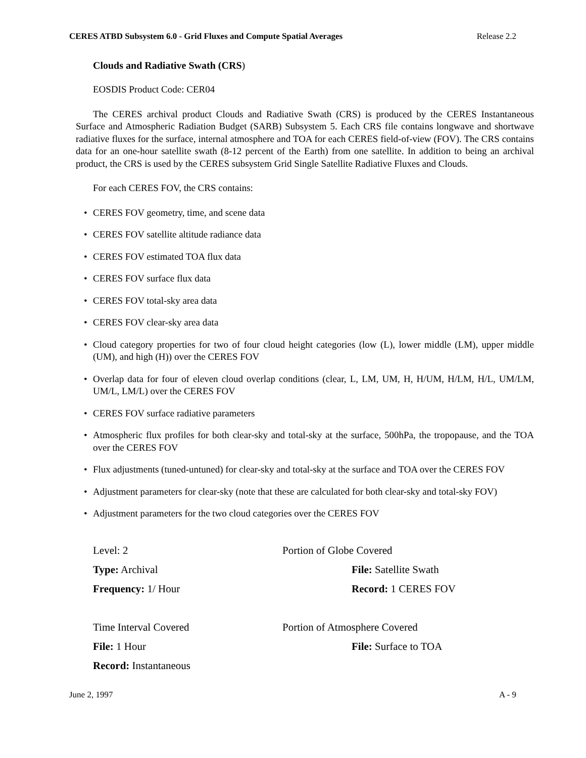CERES ATBD Subsystem 6.0 - Grid Fluxes and Compute Spatial Averages Release 2.2
Clouds and Radiative Swath (CRS)
EOSDIS Product Code: CER04
The CERES archival product Clouds and Radiative Swath (CRS) is produced by the CERES Instantaneous Surface and Atmospheric Radiation Budget (SARB) Subsystem 5. Each CRS file contains longwave and shortwave radiative fluxes for the surface, internal atmosphere and TOA for each CERES field-of-view (FOV). The CRS contains data for an one-hour satellite swath (8-12 percent of the Earth) from one satellite. In addition to being an archival product, the CRS is used by the CERES subsystem Grid Single Satellite Radiative Fluxes and Clouds.
For each CERES FOV, the CRS contains:
• CERES FOV geometry, time, and scene data
• CERES FOV satellite altitude radiance data
• CERES FOV estimated TOA flux data
• CERES FOV surface flux data
• CERES FOV total-sky area data
• CERES FOV clear-sky area data
• Cloud category properties for two of four cloud height categories (low (L), lower middle (LM), upper middle (UM), and high (H)) over the CERES FOV
• Overlap data for four of eleven cloud overlap conditions (clear, L, LM, UM, H, H/UM, H/LM, H/L, UM/LM, UM/L, LM/L) over the CERES FOV
• CERES FOV surface radiative parameters
• Atmospheric flux profiles for both clear-sky and total-sky at the surface, 500hPa, the tropopause, and the TOA over the CERES FOV
• Flux adjustments (tuned-untuned) for clear-sky and total-sky at the surface and TOA over the CERES FOV
• Adjustment parameters for clear-sky (note that these are calculated for both clear-sky and total-sky FOV)
• Adjustment parameters for the two cloud categories over the CERES FOV
| Level: 2 | Portion of Globe Covered | |
| Type: Archival | | File: Satellite Swath |
| Frequency: 1/ Hour | | Record: 1 CERES FOV |
| Time Interval Covered | Portion of Atmosphere Covered | |
| File: 1 Hour | | File: Surface to TOA |
| Record: Instantaneous | | |
June 2, 1997 A - 9